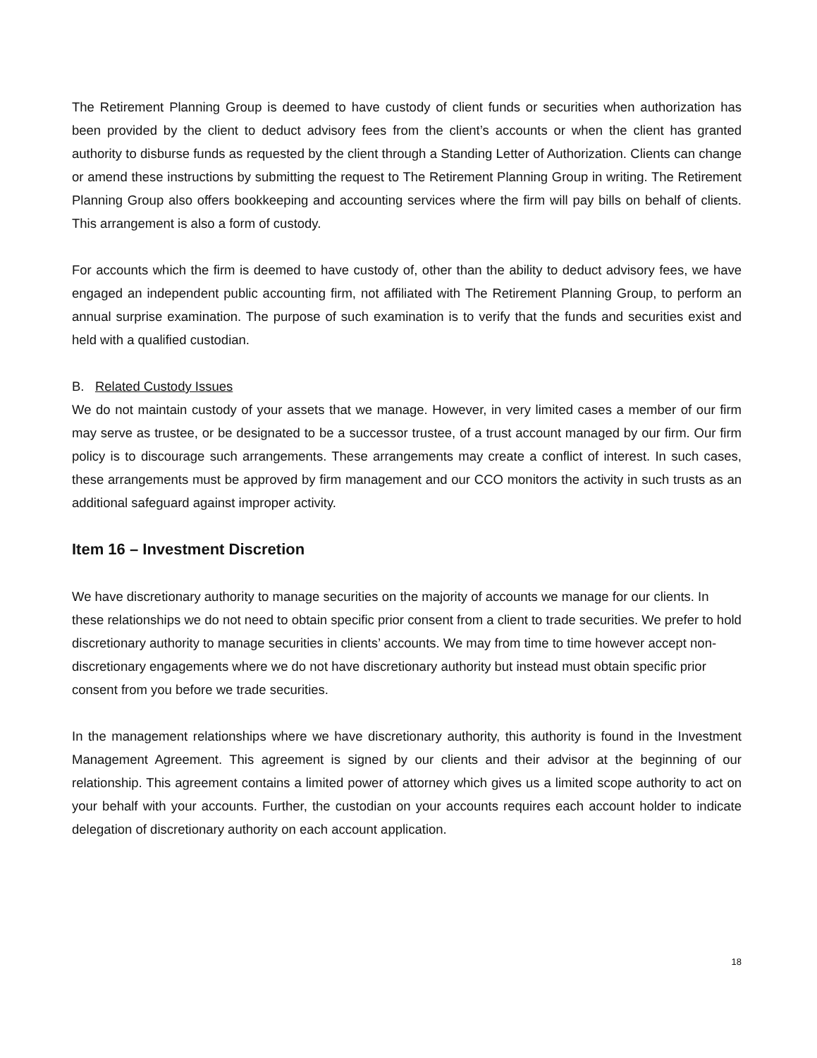The Retirement Planning Group is deemed to have custody of client funds or securities when authorization has been provided by the client to deduct advisory fees from the client’s accounts or when the client has granted authority to disburse funds as requested by the client through a Standing Letter of Authorization. Clients can change or amend these instructions by submitting the request to The Retirement Planning Group in writing. The Retirement Planning Group also offers bookkeeping and accounting services where the firm will pay bills on behalf of clients. This arrangement is also a form of custody.
For accounts which the firm is deemed to have custody of, other than the ability to deduct advisory fees, we have engaged an independent public accounting firm, not affiliated with The Retirement Planning Group, to perform an annual surprise examination. The purpose of such examination is to verify that the funds and securities exist and held with a qualified custodian.
B. Related Custody Issues
We do not maintain custody of your assets that we manage. However, in very limited cases a member of our firm may serve as trustee, or be designated to be a successor trustee, of a trust account managed by our firm. Our firm policy is to discourage such arrangements. These arrangements may create a conflict of interest. In such cases, these arrangements must be approved by firm management and our CCO monitors the activity in such trusts as an additional safeguard against improper activity.
Item 16 – Investment Discretion
We have discretionary authority to manage securities on the majority of accounts we manage for our clients. In these relationships we do not need to obtain specific prior consent from a client to trade securities. We prefer to hold discretionary authority to manage securities in clients’ accounts. We may from time to time however accept non-discretionary engagements where we do not have discretionary authority but instead must obtain specific prior consent from you before we trade securities.
In the management relationships where we have discretionary authority, this authority is found in the Investment Management Agreement. This agreement is signed by our clients and their advisor at the beginning of our relationship. This agreement contains a limited power of attorney which gives us a limited scope authority to act on your behalf with your accounts. Further, the custodian on your accounts requires each account holder to indicate delegation of discretionary authority on each account application.
18